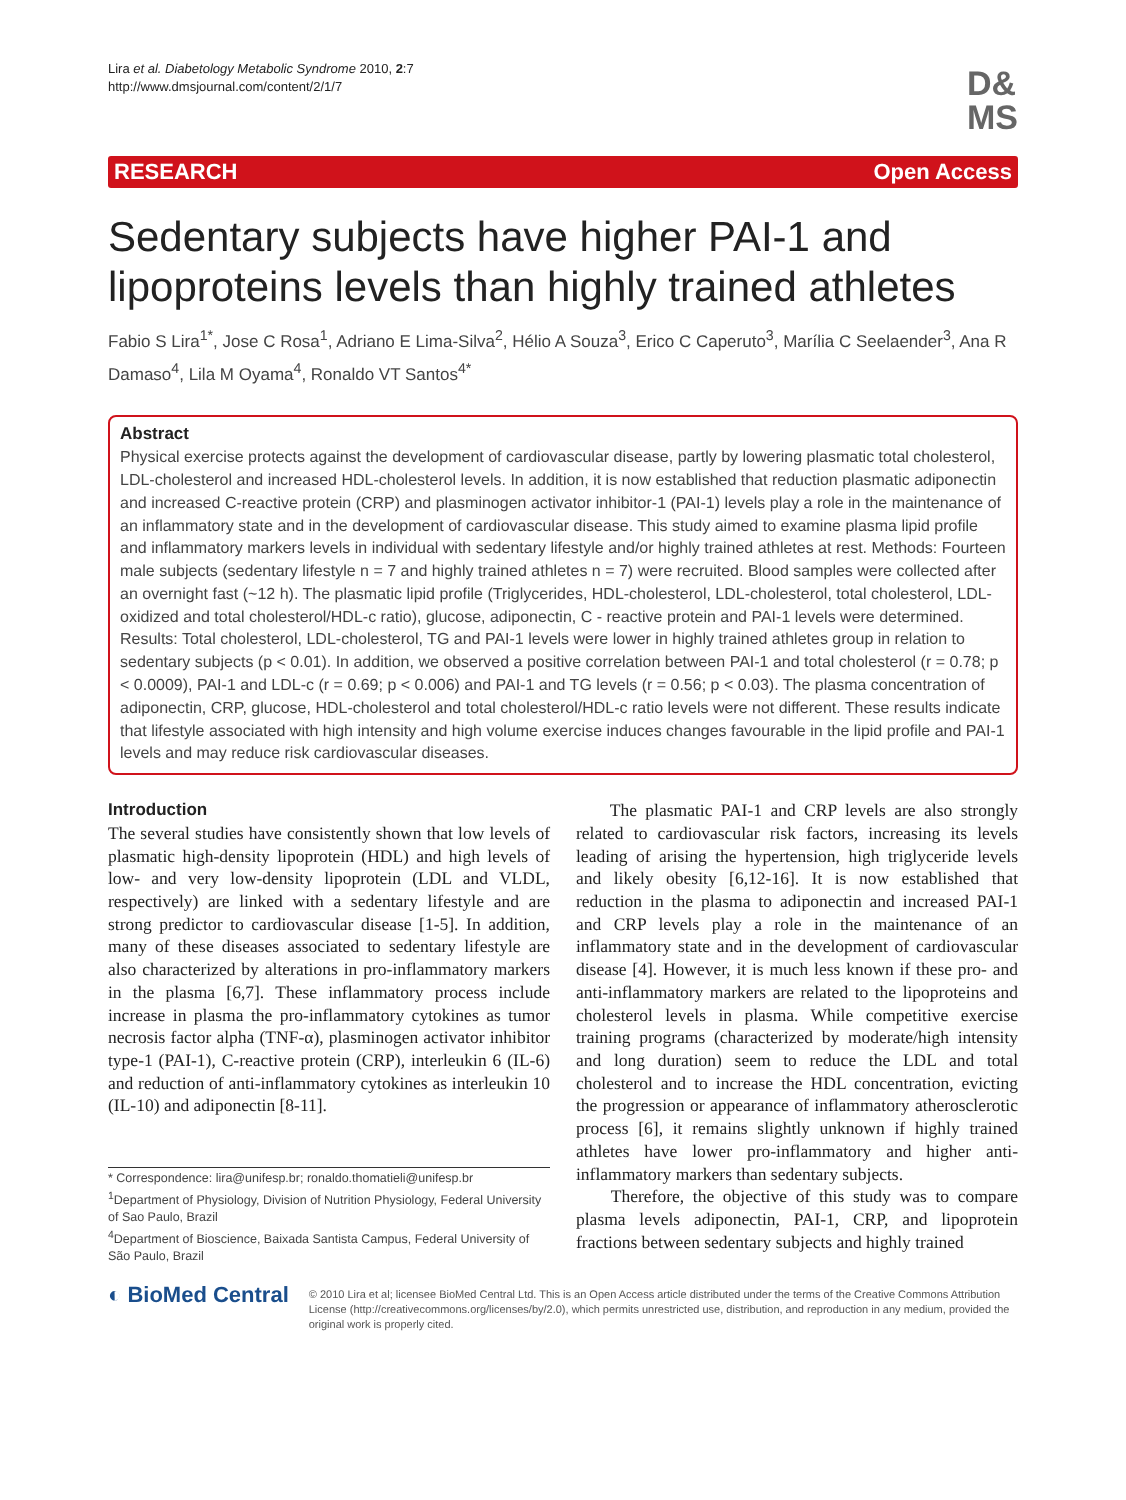Lira et al. Diabetology Metabolic Syndrome 2010, 2:7
http://www.dmsjournal.com/content/2/1/7
D&
MS
RESEARCH Open Access
Sedentary subjects have higher PAI-1 and lipoproteins levels than highly trained athletes
Fabio S Lira<sup>1*</sup>, Jose C Rosa<sup>1</sup>, Adriano E Lima-Silva<sup>2</sup>, Hélio A Souza<sup>3</sup>, Erico C Caperuto<sup>3</sup>, Marília C Seelaender<sup>3</sup>, Ana R Damaso<sup>4</sup>, Lila M Oyama<sup>4</sup>, Ronaldo VT Santos<sup>4*</sup>
Abstract
Physical exercise protects against the development of cardiovascular disease, partly by lowering plasmatic total cholesterol, LDL-cholesterol and increased HDL-cholesterol levels. In addition, it is now established that reduction plasmatic adiponectin and increased C-reactive protein (CRP) and plasminogen activator inhibitor-1 (PAI-1) levels play a role in the maintenance of an inflammatory state and in the development of cardiovascular disease. This study aimed to examine plasma lipid profile and inflammatory markers levels in individual with sedentary lifestyle and/or highly trained athletes at rest. Methods: Fourteen male subjects (sedentary lifestyle n = 7 and highly trained athletes n = 7) were recruited. Blood samples were collected after an overnight fast (~12 h). The plasmatic lipid profile (Triglycerides, HDL-cholesterol, LDL-cholesterol, total cholesterol, LDL-oxidized and total cholesterol/HDL-c ratio), glucose, adiponectin, C - reactive protein and PAI-1 levels were determined. Results: Total cholesterol, LDL-cholesterol, TG and PAI-1 levels were lower in highly trained athletes group in relation to sedentary subjects (p < 0.01). In addition, we observed a positive correlation between PAI-1 and total cholesterol (r = 0.78; p < 0.0009), PAI-1 and LDL-c (r = 0.69; p < 0.006) and PAI-1 and TG levels (r = 0.56; p < 0.03). The plasma concentration of adiponectin, CRP, glucose, HDL-cholesterol and total cholesterol/HDL-c ratio levels were not different. These results indicate that lifestyle associated with high intensity and high volume exercise induces changes favourable in the lipid profile and PAI-1 levels and may reduce risk cardiovascular diseases.
Introduction
The several studies have consistently shown that low levels of plasmatic high-density lipoprotein (HDL) and high levels of low- and very low-density lipoprotein (LDL and VLDL, respectively) are linked with a sedentary lifestyle and are strong predictor to cardiovascular disease [1-5]. In addition, many of these diseases associated to sedentary lifestyle are also characterized by alterations in pro-inflammatory markers in the plasma [6,7]. These inflammatory process include increase in plasma the pro-inflammatory cytokines as tumor necrosis factor alpha (TNF-α), plasminogen activator inhibitor type-1 (PAI-1), C-reactive protein (CRP), interleukin 6 (IL-6) and reduction of anti-inflammatory cytokines as interleukin 10 (IL-10) and adiponectin [8-11].
* Correspondence: lira@unifesp.br; ronaldo.thomatieli@unifesp.br
<sup>1</sup> Department of Physiology, Division of Nutrition Physiology, Federal University of Sao Paulo, Brazil
<sup>4</sup> Department of Bioscience, Baixada Santista Campus, Federal University of São Paulo, Brazil
The plasmatic PAI-1 and CRP levels are also strongly related to cardiovascular risk factors, increasing its levels leading of arising the hypertension, high triglyceride levels and likely obesity [6,12-16]. It is now established that reduction in the plasma to adiponectin and increased PAI-1 and CRP levels play a role in the maintenance of an inflammatory state and in the development of cardiovascular disease [4]. However, it is much less known if these pro- and anti-inflammatory markers are related to the lipoproteins and cholesterol levels in plasma. While competitive exercise training programs (characterized by moderate/high intensity and long duration) seem to reduce the LDL and total cholesterol and to increase the HDL concentration, evicting the progression or appearance of inflammatory atherosclerotic process [6], it remains slightly unknown if highly trained athletes have lower pro-inflammatory and higher anti-inflammatory markers than sedentary subjects.
Therefore, the objective of this study was to compare plasma levels adiponectin, PAI-1, CRP, and lipoprotein fractions between sedentary subjects and highly trained
◐ BioMed Central
© 2010 Lira et al; licensee BioMed Central Ltd. This is an Open Access article distributed under the terms of the Creative Commons Attribution License (http://creativecommons.org/licenses/by/2.0), which permits unrestricted use, distribution, and reproduction in any medium, provided the original work is properly cited.